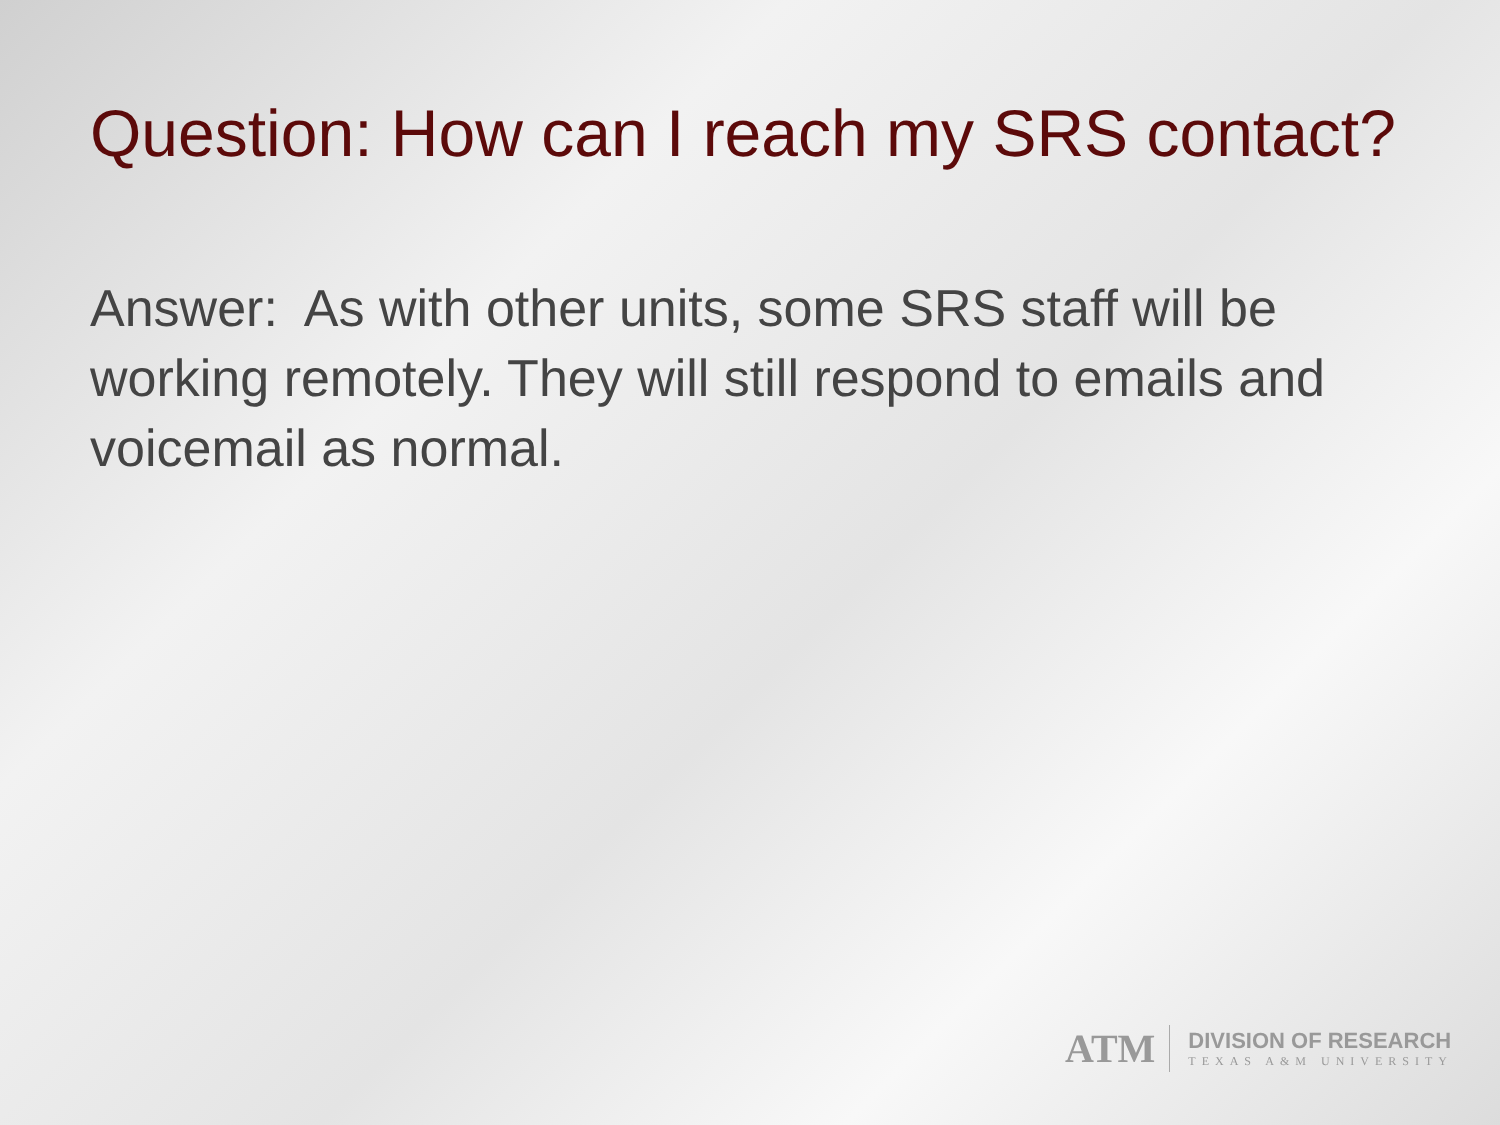Question: How can I reach my SRS contact?
Answer: As with other units, some SRS staff will be working remotely. They will still respond to emails and voicemail as normal.
ATM
DIVISION OF RESEARCH
TEXAS A&M UNIVERSITY